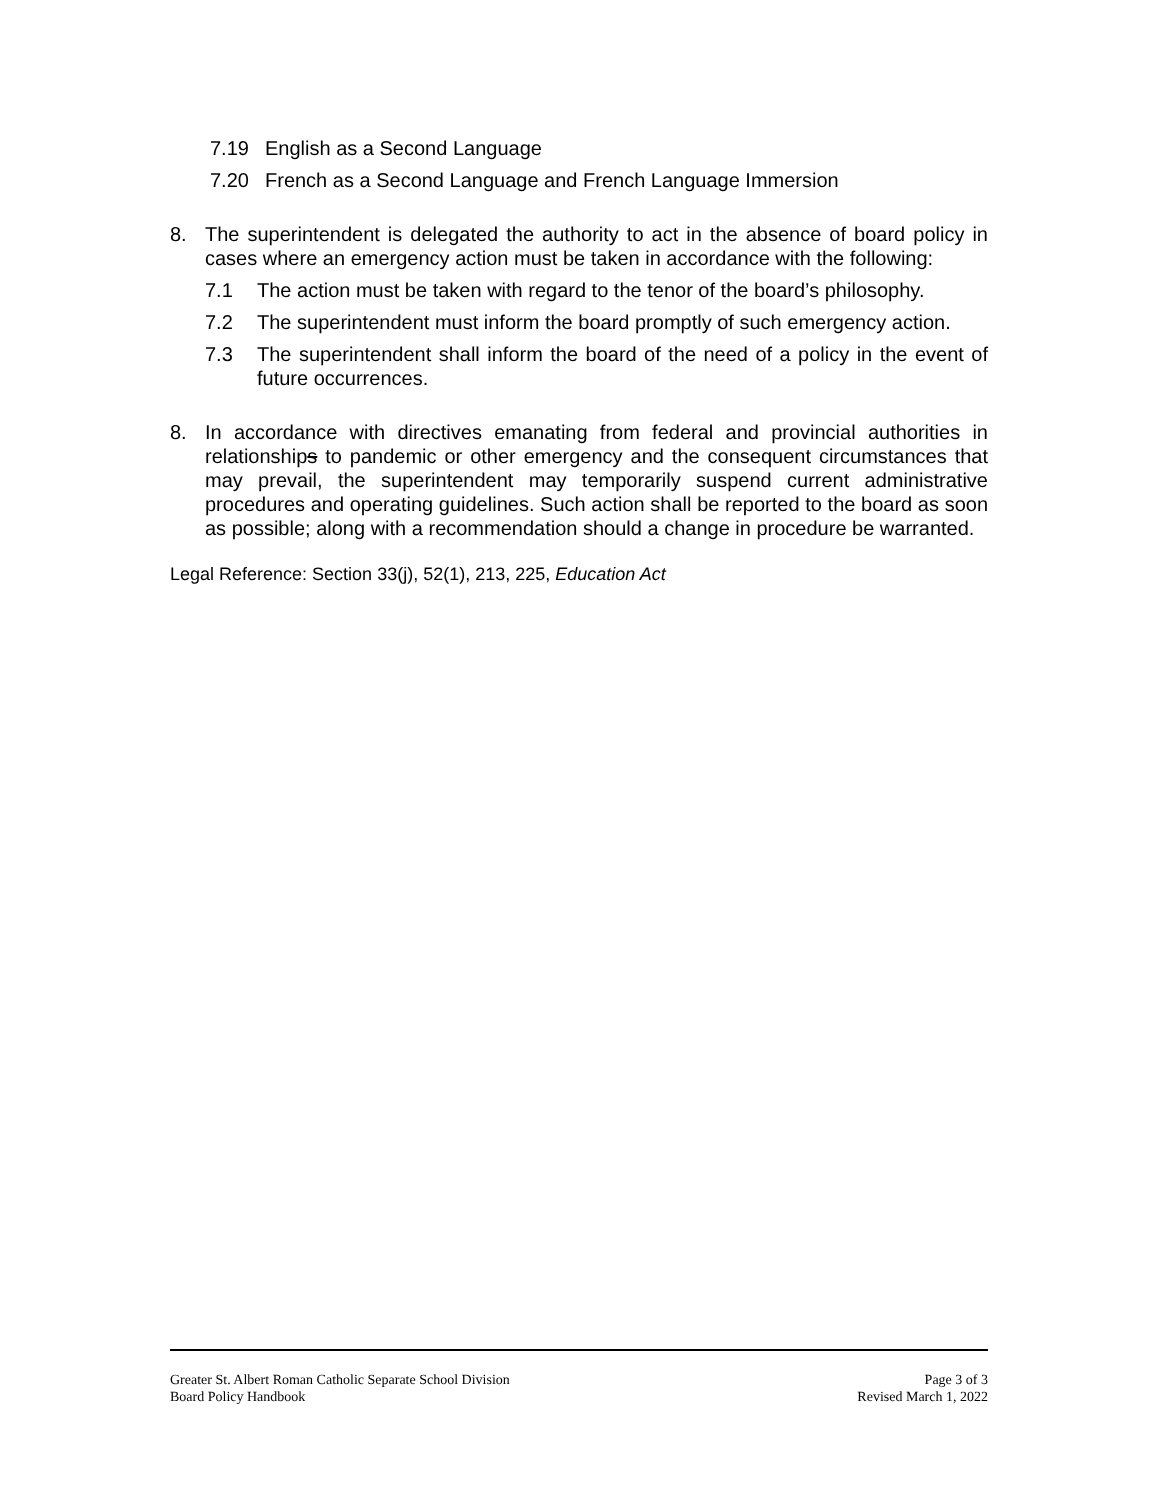7.19 English as a Second Language
7.20 French as a Second Language and French Language Immersion
8. The superintendent is delegated the authority to act in the absence of board policy in cases where an emergency action must be taken in accordance with the following:
7.1 The action must be taken with regard to the tenor of the board’s philosophy.
7.2 The superintendent must inform the board promptly of such emergency action.
7.3 The superintendent shall inform the board of the need of a policy in the event of future occurrences.
8. In accordance with directives emanating from federal and provincial authorities in relationships to pandemic or other emergency and the consequent circumstances that may prevail, the superintendent may temporarily suspend current administrative procedures and operating guidelines. Such action shall be reported to the board as soon as possible; along with a recommendation should a change in procedure be warranted.
Legal Reference: Section 33(j), 52(1), 213, 225, Education Act
Greater St. Albert Roman Catholic Separate School Division
Board Policy Handbook
Page 3 of 3
Revised March 1, 2022